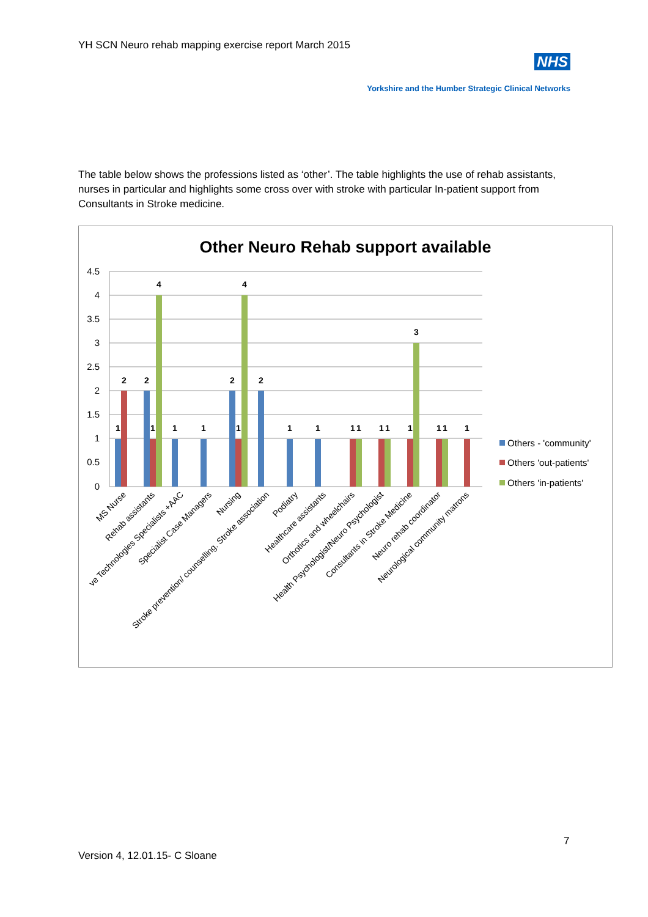YH SCN Neuro rehab mapping exercise report March 2015
NHS
Yorkshire and the Humber Strategic Clinical Networks
The table below shows the professions listed as ‘other’. The table highlights the use of rehab assistants, nurses in particular and highlights some cross over with stroke with particular In-patient support from Consultants in Stroke medicine.
Other Neuro Rehab support available
4.5
4
3.5
3
2.5
2
1.5
1
0.5
0
1
2
2
1
4
1
1
2
1
4
2
1
1
1
1
1
1
1
3
1
1
1
MS Nurse
Rehab assistants
ve Technologies Specialists +AAC
Specialist Case Managers
Nursing
Stroke prevention/ counselling. Stroke association
Podiatry
Healthcare assistants
Orthotics and wheelchairs
Health Psychologist/Neuro Psychologist
Consultants in Stroke Medicine
Neuro rehab coordinator
Neurological community matrons
Others - 'community'
Others 'out-patients'
Others 'in-patients'
7
Version 4, 12.01.15- C Sloane